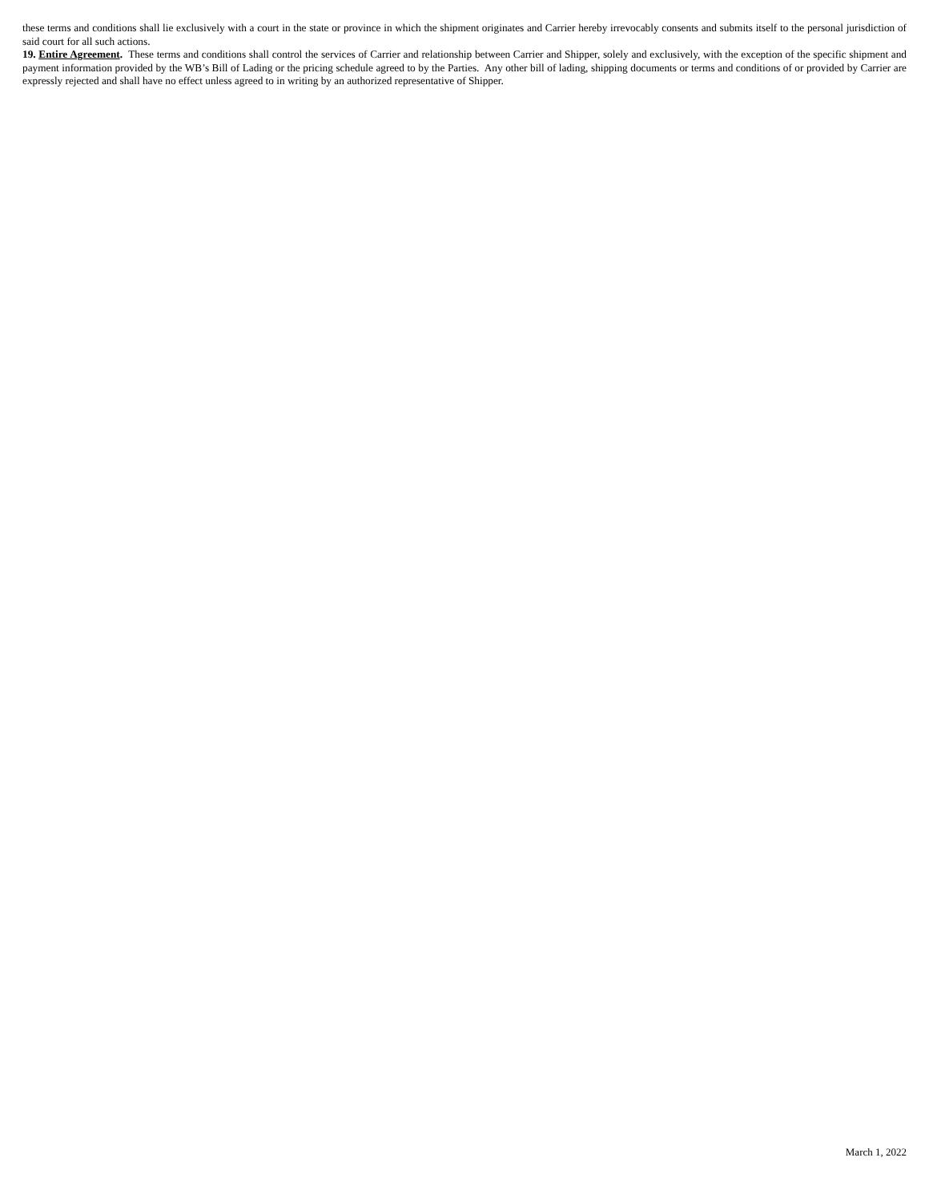these terms and conditions shall lie exclusively with a court in the state or province in which the shipment originates and Carrier hereby irrevocably consents and submits itself to the personal jurisdiction of said court for all such actions.
19. Entire Agreement. These terms and conditions shall control the services of Carrier and relationship between Carrier and Shipper, solely and exclusively, with the exception of the specific shipment and payment information provided by the WB’s Bill of Lading or the pricing schedule agreed to by the Parties. Any other bill of lading, shipping documents or terms and conditions of or provided by Carrier are expressly rejected and shall have no effect unless agreed to in writing by an authorized representative of Shipper.
March 1, 2022